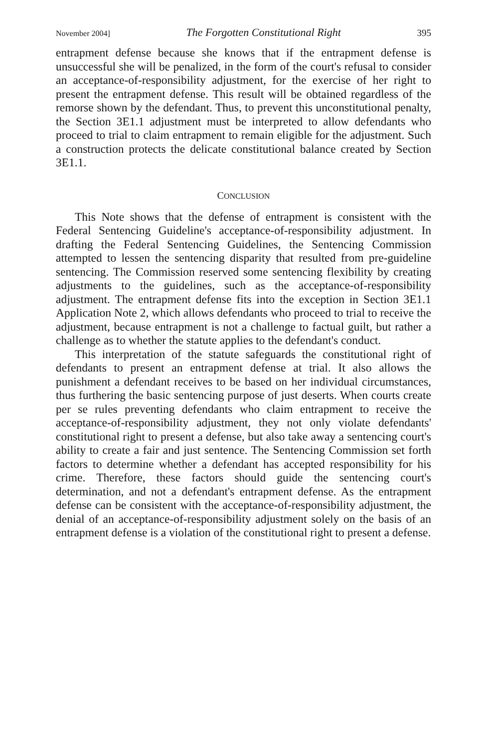November 2004] The Forgotten Constitutional Right 395
entrapment defense because she knows that if the entrapment defense is unsuccessful she will be penalized, in the form of the court's refusal to consider an acceptance-of-responsibility adjustment, for the exercise of her right to present the entrapment defense. This result will be obtained regardless of the remorse shown by the defendant. Thus, to prevent this unconstitutional penalty, the Section 3E1.1 adjustment must be interpreted to allow defendants who proceed to trial to claim entrapment to remain eligible for the adjustment. Such a construction protects the delicate constitutional balance created by Section 3E1.1.
CONCLUSION
This Note shows that the defense of entrapment is consistent with the Federal Sentencing Guideline's acceptance-of-responsibility adjustment. In drafting the Federal Sentencing Guidelines, the Sentencing Commission attempted to lessen the sentencing disparity that resulted from pre-guideline sentencing. The Commission reserved some sentencing flexibility by creating adjustments to the guidelines, such as the acceptance-of-responsibility adjustment. The entrapment defense fits into the exception in Section 3E1.1 Application Note 2, which allows defendants who proceed to trial to receive the adjustment, because entrapment is not a challenge to factual guilt, but rather a challenge as to whether the statute applies to the defendant's conduct.
This interpretation of the statute safeguards the constitutional right of defendants to present an entrapment defense at trial. It also allows the punishment a defendant receives to be based on her individual circumstances, thus furthering the basic sentencing purpose of just deserts. When courts create per se rules preventing defendants who claim entrapment to receive the acceptance-of-responsibility adjustment, they not only violate defendants' constitutional right to present a defense, but also take away a sentencing court's ability to create a fair and just sentence. The Sentencing Commission set forth factors to determine whether a defendant has accepted responsibility for his crime. Therefore, these factors should guide the sentencing court's determination, and not a defendant's entrapment defense. As the entrapment defense can be consistent with the acceptance-of-responsibility adjustment, the denial of an acceptance-of-responsibility adjustment solely on the basis of an entrapment defense is a violation of the constitutional right to present a defense.